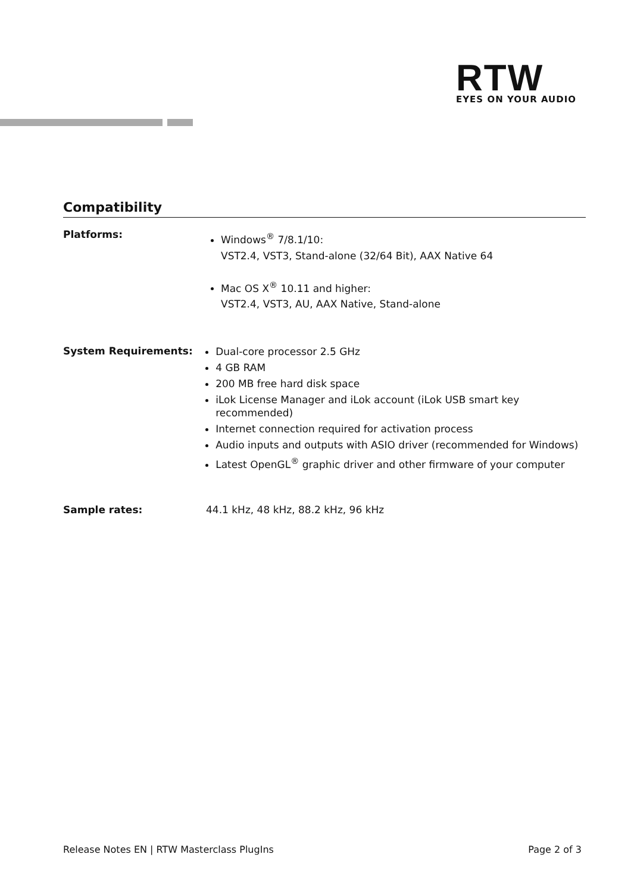RTW
EYES ON YOUR AUDIO
Compatibility
Platforms:
Windows<sup>®</sup> 7/8.1/10:
VST2.4, VST3, Stand-alone (32/64 Bit), AAX Native 64
Mac OS X<sup>®</sup> 10.11 and higher:
VST2.4, VST3, AU, AAX Native, Stand-alone
System Requirements:
Dual-core processor 2.5 GHz
4 GB RAM
200 MB free hard disk space
iLok License Manager and iLok account (iLok USB smart key recommended)
Internet connection required for activation process
Audio inputs and outputs with ASIO driver (recommended for Windows)
Latest OpenGL<sup>®</sup> graphic driver and other firmware of your computer
Sample rates: 44.1 kHz, 48 kHz, 88.2 kHz, 96 kHz
Release Notes EN | RTW Masterclass PlugIns Page 2 of 3